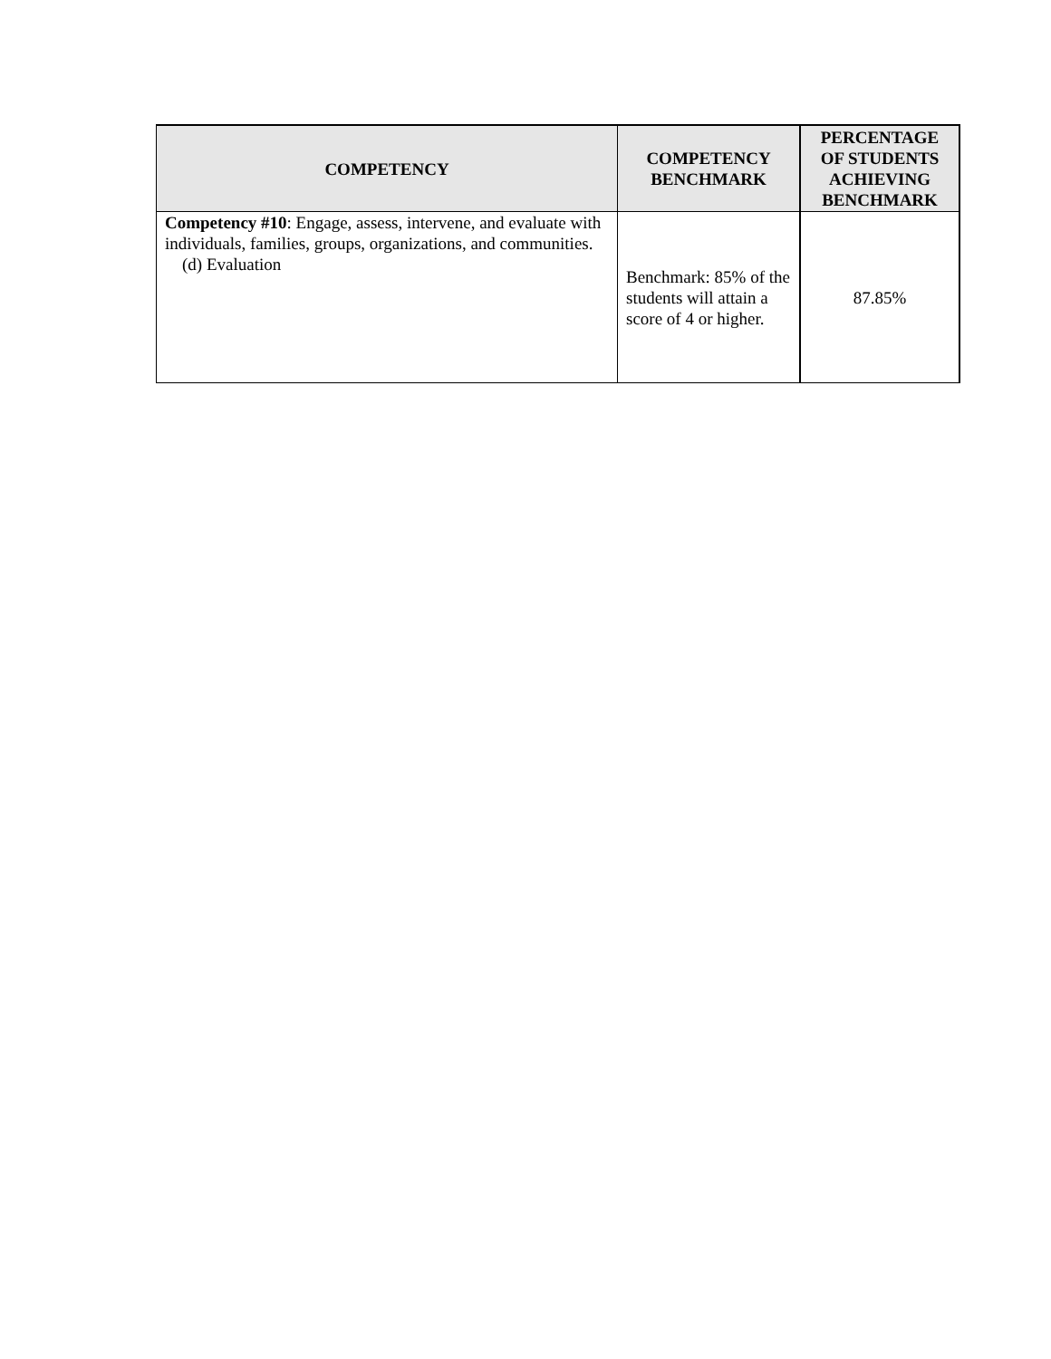| COMPETENCY | COMPETENCY BENCHMARK | PERCENTAGE OF STUDENTS ACHIEVING BENCHMARK |
| --- | --- | --- |
| Competency #10 : Engage, assess, intervene, and evaluate with individuals, families, groups, organizations, and communities. (d) Evaluation | Benchmark: 85% of the students will attain a score of 4 or higher. | 87.85% |